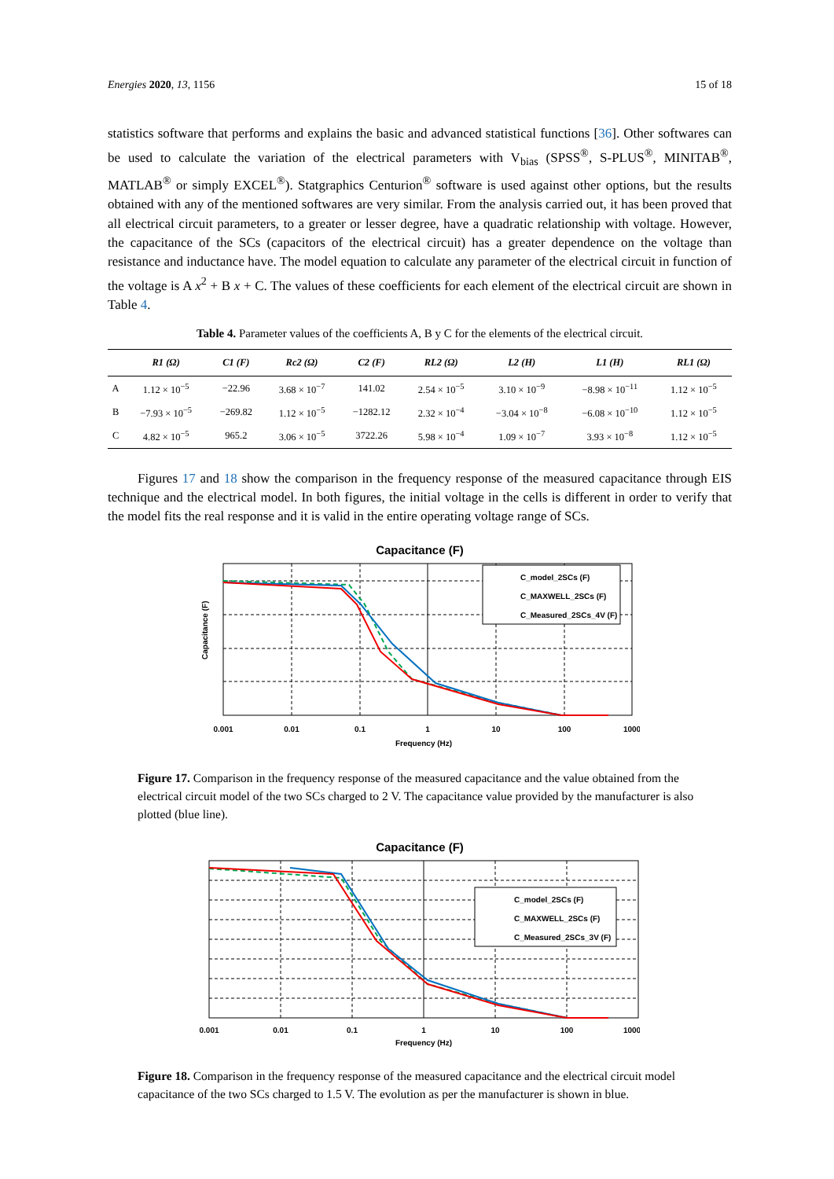Energies 2020, 13, 1156 15 of 18
statistics software that performs and explains the basic and advanced statistical functions [36]. Other softwares can be used to calculate the variation of the electrical parameters with V<sub>bias</sub> (SPSS<sup>®</sup>, S-PLUS<sup>®</sup>, MINITAB<sup>®</sup>, MATLAB<sup>®</sup> or simply EXCEL<sup>®</sup>). Statgraphics Centurion<sup>®</sup> software is used against other options, but the results obtained with any of the mentioned softwares are very similar. From the analysis carried out, it has been proved that all electrical circuit parameters, to a greater or lesser degree, have a quadratic relationship with voltage. However, the capacitance of the SCs (capacitors of the electrical circuit) has a greater dependence on the voltage than resistance and inductance have. The model equation to calculate any parameter of the electrical circuit in function of the voltage is A x<sup>2</sup> + B x + C. The values of these coefficients for each element of the electrical circuit are shown in Table 4.
Table 4. Parameter values of the coefficients A, B y C for the elements of the electrical circuit.
| | R1 (Ω) | C1 (F) | Rc2 (Ω) | C2 (F) | RL2 (Ω) | L2 (H) | L1 (H) | RL1 (Ω) |
| --- | --- | --- | --- | --- | --- | --- | --- | --- |
| A | 1.12 × 10<sup>−5</sup> | −22.96 | 3.68 × 10<sup>−7</sup> | 141.02 | 2.54 × 10<sup>−5</sup> | 3.10 × 10<sup>−9</sup> | −8.98 × 10<sup>−11</sup> | 1.12 × 10<sup>−5</sup> |
| B | −7.93 × 10<sup>−5</sup> | −269.82 | 1.12 × 10<sup>−5</sup> | −1282.12 | 2.32 × 10<sup>−4</sup> | −3.04 × 10<sup>−8</sup> | −6.08 × 10<sup>−10</sup> | 1.12 × 10<sup>−5</sup> |
| C | 4.82 × 10<sup>−5</sup> | 965.2 | 3.06 × 10<sup>−5</sup> | 3722.26 | 5.98 × 10<sup>−4</sup> | 1.09 × 10<sup>−7</sup> | 3.93 × 10<sup>−8</sup> | 1.12 × 10<sup>−5</sup> |
Figures 17 and 18 show the comparison in the frequency response of the measured capacitance through EIS technique and the electrical model. In both figures, the initial voltage in the cells is different in order to verify that the model fits the real response and it is valid in the entire operating voltage range of SCs.
Capacitance (F)
C_model_2SCs (F)
C_MAXWELL_2SCs (F)
C_Measured_2SCs_4V (F)
0.001
0.01
0.1
1
10
100
1000
Frequency (Hz)
Capacitance (F)
Figure 17. Comparison in the frequency response of the measured capacitance and the value obtained from the electrical circuit model of the two SCs charged to 2 V. The capacitance value provided by the manufacturer is also plotted (blue line).
Capacitance (F)
C_model_2SCs (F)
C_MAXWELL_2SCs (F)
C_Measured_2SCs_3V (F)
0.001
0.01
0.1
1
10
100
1000
Frequency (Hz)
Figure 18. Comparison in the frequency response of the measured capacitance and the electrical circuit model capacitance of the two SCs charged to 1.5 V. The evolution as per the manufacturer is shown in blue.